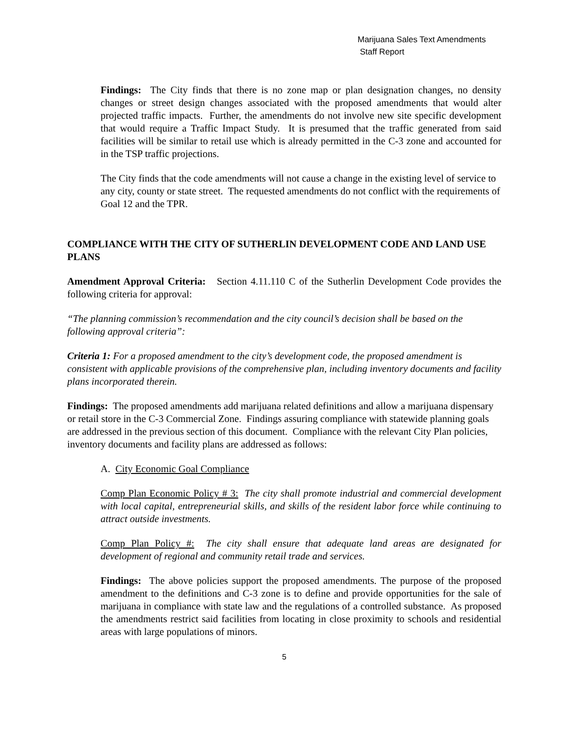Marijuana Sales Text Amendments
Staff Report
Findings: The City finds that there is no zone map or plan designation changes, no density changes or street design changes associated with the proposed amendments that would alter projected traffic impacts. Further, the amendments do not involve new site specific development that would require a Traffic Impact Study. It is presumed that the traffic generated from said facilities will be similar to retail use which is already permitted in the C-3 zone and accounted for in the TSP traffic projections.
The City finds that the code amendments will not cause a change in the existing level of service to any city, county or state street. The requested amendments do not conflict with the requirements of Goal 12 and the TPR.
COMPLIANCE WITH THE CITY OF SUTHERLIN DEVELOPMENT CODE AND LAND USE PLANS
Amendment Approval Criteria: Section 4.11.110 C of the Sutherlin Development Code provides the following criteria for approval:
“The planning commission’s recommendation and the city council’s decision shall be based on the following approval criteria”:
Criteria 1: For a proposed amendment to the city’s development code, the proposed amendment is consistent with applicable provisions of the comprehensive plan, including inventory documents and facility plans incorporated therein.
Findings: The proposed amendments add marijuana related definitions and allow a marijuana dispensary or retail store in the C-3 Commercial Zone. Findings assuring compliance with statewide planning goals are addressed in the previous section of this document. Compliance with the relevant City Plan policies, inventory documents and facility plans are addressed as follows:
A. City Economic Goal Compliance
Comp Plan Economic Policy # 3: The city shall promote industrial and commercial development with local capital, entrepreneurial skills, and skills of the resident labor force while continuing to attract outside investments.
Comp Plan Policy #: The city shall ensure that adequate land areas are designated for development of regional and community retail trade and services.
Findings: The above policies support the proposed amendments. The purpose of the proposed amendment to the definitions and C-3 zone is to define and provide opportunities for the sale of marijuana in compliance with state law and the regulations of a controlled substance. As proposed the amendments restrict said facilities from locating in close proximity to schools and residential areas with large populations of minors.
5